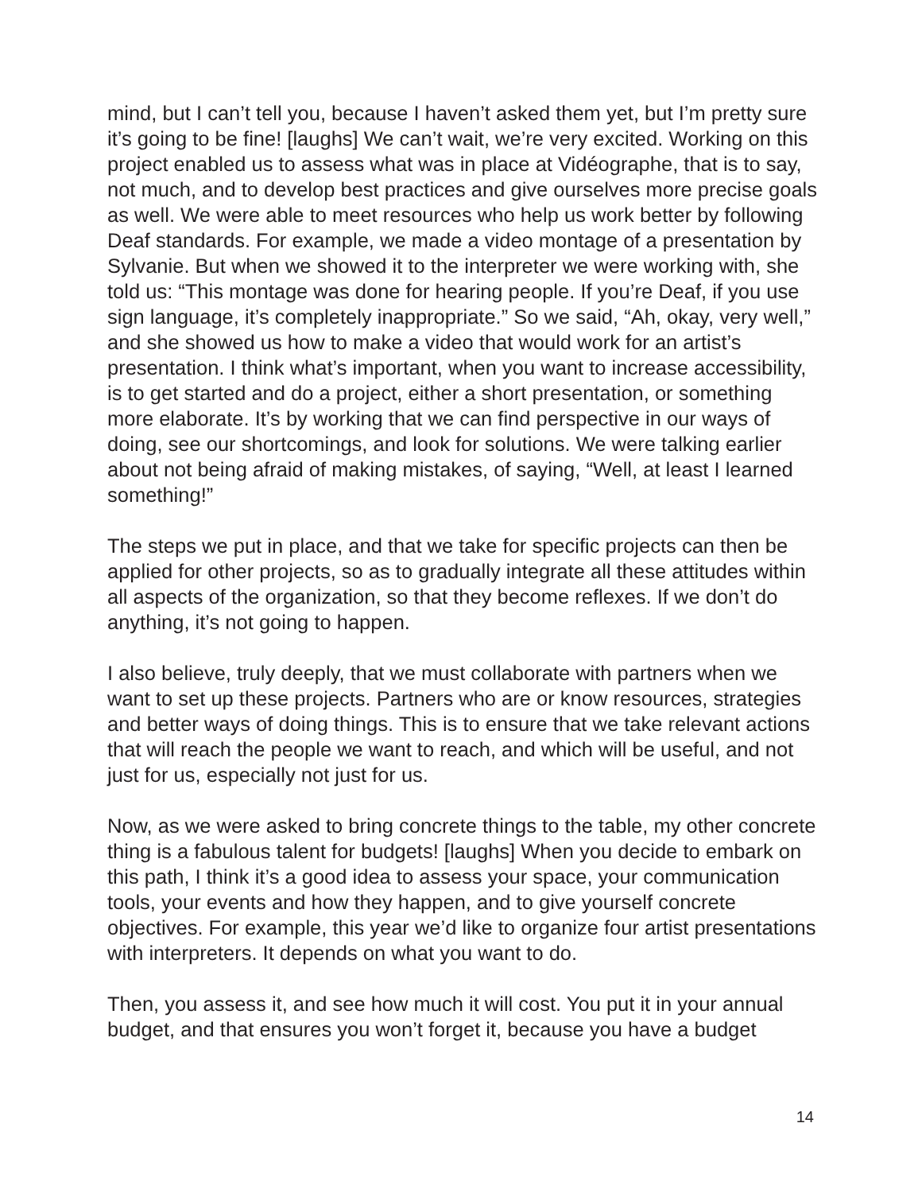mind, but I can’t tell you, because I haven’t asked them yet, but I’m pretty sure it’s going to be fine! [laughs] We can’t wait, we’re very excited. Working on this project enabled us to assess what was in place at Vidéographe, that is to say, not much, and to develop best practices and give ourselves more precise goals as well. We were able to meet resources who help us work better by following Deaf standards. For example, we made a video montage of a presentation by Sylvanie. But when we showed it to the interpreter we were working with, she told us: “This montage was done for hearing people. If you’re Deaf, if you use sign language, it’s completely inappropriate.” So we said, “Ah, okay, very well,” and she showed us how to make a video that would work for an artist’s presentation. I think what’s important, when you want to increase accessibility, is to get started and do a project, either a short presentation, or something more elaborate. It’s by working that we can find perspective in our ways of doing, see our shortcomings, and look for solutions. We were talking earlier about not being afraid of making mistakes, of saying, “Well, at least I learned something!”
The steps we put in place, and that we take for specific projects can then be applied for other projects, so as to gradually integrate all these attitudes within all aspects of the organization, so that they become reflexes. If we don’t do anything, it’s not going to happen.
I also believe, truly deeply, that we must collaborate with partners when we want to set up these projects. Partners who are or know resources, strategies and better ways of doing things. This is to ensure that we take relevant actions that will reach the people we want to reach, and which will be useful, and not just for us, especially not just for us.
Now, as we were asked to bring concrete things to the table, my other concrete thing is a fabulous talent for budgets! [laughs] When you decide to embark on this path, I think it’s a good idea to assess your space, your communication tools, your events and how they happen, and to give yourself concrete objectives. For example, this year we’d like to organize four artist presentations with interpreters. It depends on what you want to do.
Then, you assess it, and see how much it will cost. You put it in your annual budget, and that ensures you won’t forget it, because you have a budget
14